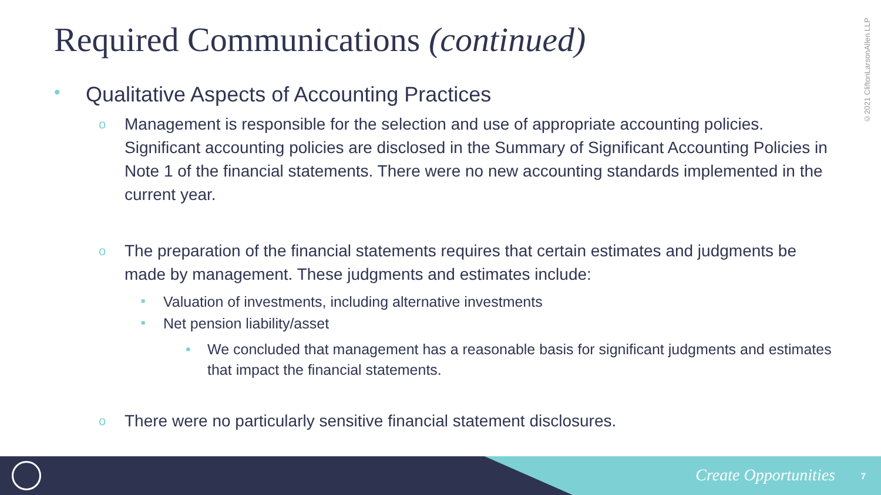Required Communications (continued)
©2021 CliftonLarsonAllen LLP
• Qualitative Aspects of Accounting Practices
o Management is responsible for the selection and use of appropriate accounting policies. Significant accounting policies are disclosed in the Summary of Significant Accounting Policies in Note 1 of the financial statements. There were no new accounting standards implemented in the current year.
o The preparation of the financial statements requires that certain estimates and judgments be made by management. These judgments and estimates include:
■ Valuation of investments, including alternative investments
■ Net pension liability/asset
• We concluded that management has a reasonable basis for significant judgments and estimates that impact the financial statements.
o There were no particularly sensitive financial statement disclosures.
Create Opportunities 7